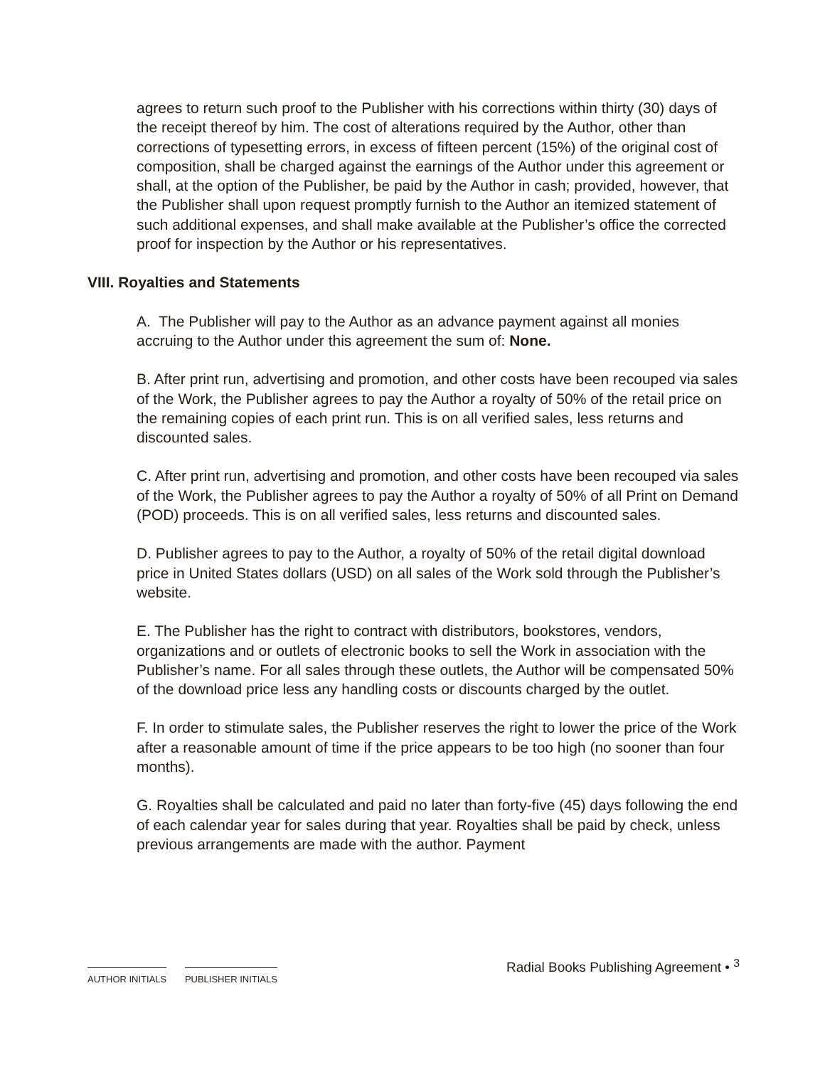agrees to return such proof to the Publisher with his corrections within thirty (30) days of the receipt thereof by him. The cost of alterations required by the Author, other than corrections of typesetting errors, in excess of fifteen percent (15%) of the original cost of composition, shall be charged against the earnings of the Author under this agreement or shall, at the option of the Publisher, be paid by the Author in cash; provided, however, that the Publisher shall upon request promptly furnish to the Author an itemized statement of such additional expenses, and shall make available at the Publisher’s office the corrected proof for inspection by the Author or his representatives.
VIII. Royalties and Statements
A. The Publisher will pay to the Author as an advance payment against all monies accruing to the Author under this agreement the sum of: None.
B. After print run, advertising and promotion, and other costs have been recouped via sales of the Work, the Publisher agrees to pay the Author a royalty of 50% of the retail price on the remaining copies of each print run. This is on all verified sales, less returns and discounted sales.
C. After print run, advertising and promotion, and other costs have been recouped via sales of the Work, the Publisher agrees to pay the Author a royalty of 50% of all Print on Demand (POD) proceeds. This is on all verified sales, less returns and discounted sales.
D. Publisher agrees to pay to the Author, a royalty of 50% of the retail digital download price in United States dollars (USD) on all sales of the Work sold through the Publisher’s website.
E. The Publisher has the right to contract with distributors, bookstores, vendors, organizations and or outlets of electronic books to sell the Work in association with the Publisher’s name. For all sales through these outlets, the Author will be compensated 50% of the download price less any handling costs or discounts charged by the outlet.
F. In order to stimulate sales, the Publisher reserves the right to lower the price of the Work after a reasonable amount of time if the price appears to be too high (no sooner than four months).
G. Royalties shall be calculated and paid no later than forty-five (45) days following the end of each calendar year for sales during that year. Royalties shall be paid by check, unless previous arrangements are made with the author. Payment
AUTHOR INITIALS PUBLISHER INITIALS
Radial Books Publishing Agreement • <sup>3</sup>